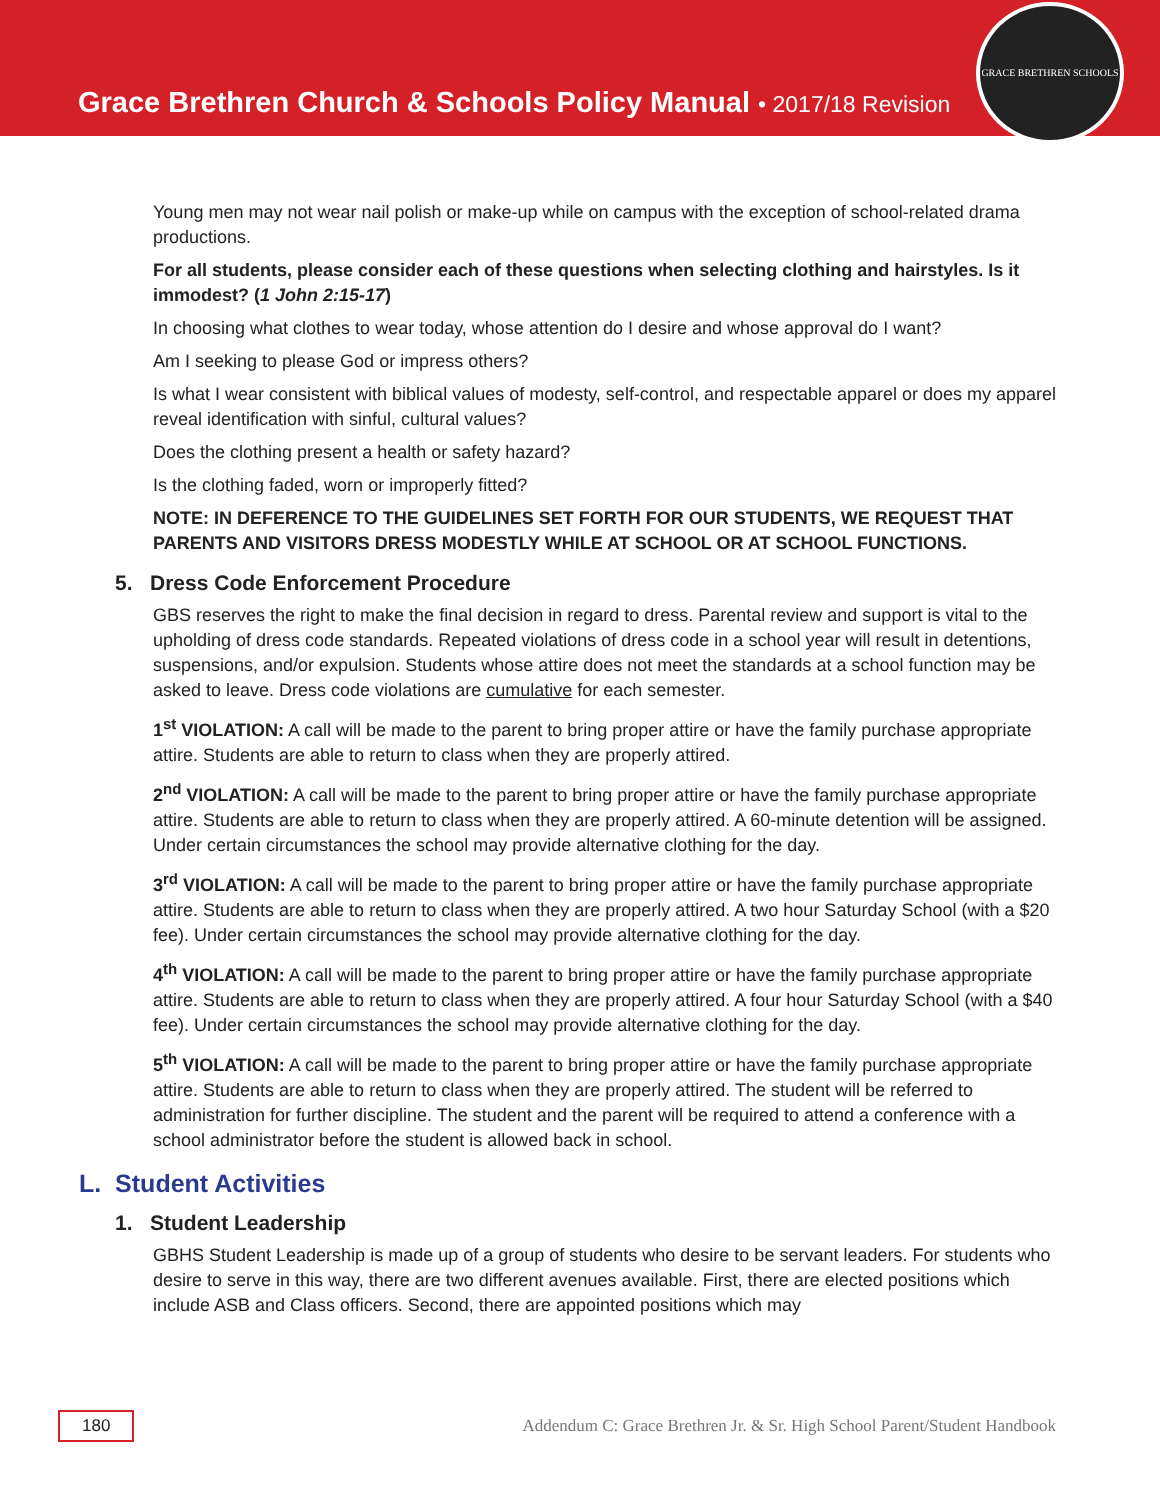Grace Brethren Church & Schools Policy Manual • 2017/18 Revision
GRACE BRETHREN SCHOOLS
Young men may not wear nail polish or make-up while on campus with the exception of school-related drama productions.
For all students, please consider each of these questions when selecting clothing and hairstyles. Is it immodest? (1 John 2:15-17)
In choosing what clothes to wear today, whose attention do I desire and whose approval do I want?
Am I seeking to please God or impress others?
Is what I wear consistent with biblical values of modesty, self-control, and respectable apparel or does my apparel reveal identification with sinful, cultural values?
Does the clothing present a health or safety hazard?
Is the clothing faded, worn or improperly fitted?
NOTE: IN DEFERENCE TO THE GUIDELINES SET FORTH FOR OUR STUDENTS, WE REQUEST THAT PARENTS AND VISITORS DRESS MODESTLY WHILE AT SCHOOL OR AT SCHOOL FUNCTIONS.
5. Dress Code Enforcement Procedure
GBS reserves the right to make the final decision in regard to dress. Parental review and support is vital to the upholding of dress code standards. Repeated violations of dress code in a school year will result in detentions, suspensions, and/or expulsion. Students whose attire does not meet the standards at a school function may be asked to leave. Dress code violations are cumulative for each semester.
1<sup>st</sup> VIOLATION: A call will be made to the parent to bring proper attire or have the family purchase appropriate attire. Students are able to return to class when they are properly attired.
2<sup>nd</sup> VIOLATION: A call will be made to the parent to bring proper attire or have the family purchase appropriate attire. Students are able to return to class when they are properly attired. A 60-minute detention will be assigned. Under certain circumstances the school may provide alternative clothing for the day.
3<sup>rd</sup> VIOLATION: A call will be made to the parent to bring proper attire or have the family purchase appropriate attire. Students are able to return to class when they are properly attired. A two hour Saturday School (with a $20 fee). Under certain circumstances the school may provide alternative clothing for the day.
4<sup>th</sup> VIOLATION: A call will be made to the parent to bring proper attire or have the family purchase appropriate attire. Students are able to return to class when they are properly attired. A four hour Saturday School (with a $40 fee). Under certain circumstances the school may provide alternative clothing for the day.
5<sup>th</sup> VIOLATION: A call will be made to the parent to bring proper attire or have the family purchase appropriate attire. Students are able to return to class when they are properly attired. The student will be referred to administration for further discipline. The student and the parent will be required to attend a conference with a school administrator before the student is allowed back in school.
L. Student Activities
1. Student Leadership
GBHS Student Leadership is made up of a group of students who desire to be servant leaders. For students who desire to serve in this way, there are two different avenues available. First, there are elected positions which include ASB and Class officers. Second, there are appointed positions which may
180 Addendum C: Grace Brethren Jr. & Sr. High School Parent/Student Handbook